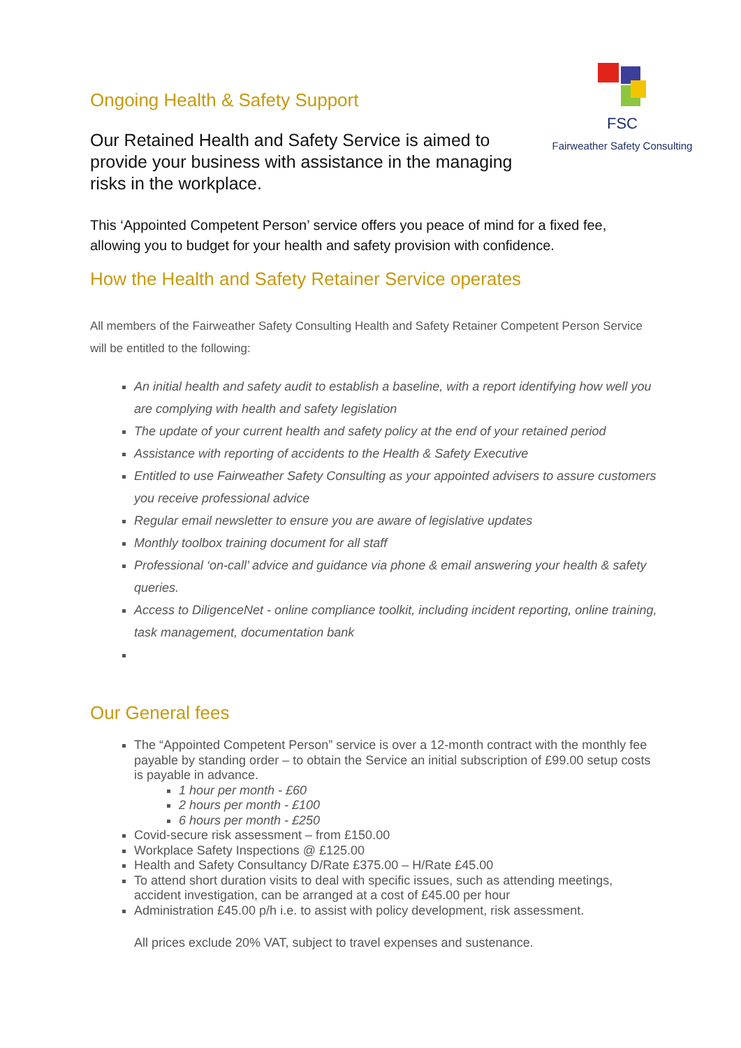FSC
Fairweather Safety Consulting
Ongoing Health & Safety Support
Our Retained Health and Safety Service is aimed to provide your business with assistance in the managing risks in the workplace.
This ‘Appointed Competent Person’ service offers you peace of mind for a fixed fee, allowing you to budget for your health and safety provision with confidence.
How the Health and Safety Retainer Service operates
All members of the Fairweather Safety Consulting Health and Safety Retainer Competent Person Service will be entitled to the following:
An initial health and safety audit to establish a baseline, with a report identifying how well you are complying with health and safety legislation
The update of your current health and safety policy at the end of your retained period
Assistance with reporting of accidents to the Health & Safety Executive
Entitled to use Fairweather Safety Consulting as your appointed advisers to assure customers you receive professional advice
Regular email newsletter to ensure you are aware of legislative updates
Monthly toolbox training document for all staff
Professional ‘on-call’ advice and guidance via phone & email answering your health & safety queries.
Access to DiligenceNet - online compliance toolkit, including incident reporting, online training, task management, documentation bank
Our General fees
The “Appointed Competent Person” service is over a 12-month contract with the monthly fee payable by standing order – to obtain the Service an initial subscription of £99.00 setup costs is payable in advance.
1 hour per month - £60
2 hours per month - £100
6 hours per month - £250
Covid-secure risk assessment – from £150.00
Workplace Safety Inspections @ £125.00
Health and Safety Consultancy D/Rate £375.00 – H/Rate £45.00
To attend short duration visits to deal with specific issues, such as attending meetings, accident investigation, can be arranged at a cost of £45.00 per hour
Administration £45.00 p/h i.e. to assist with policy development, risk assessment.
All prices exclude 20% VAT, subject to travel expenses and sustenance.